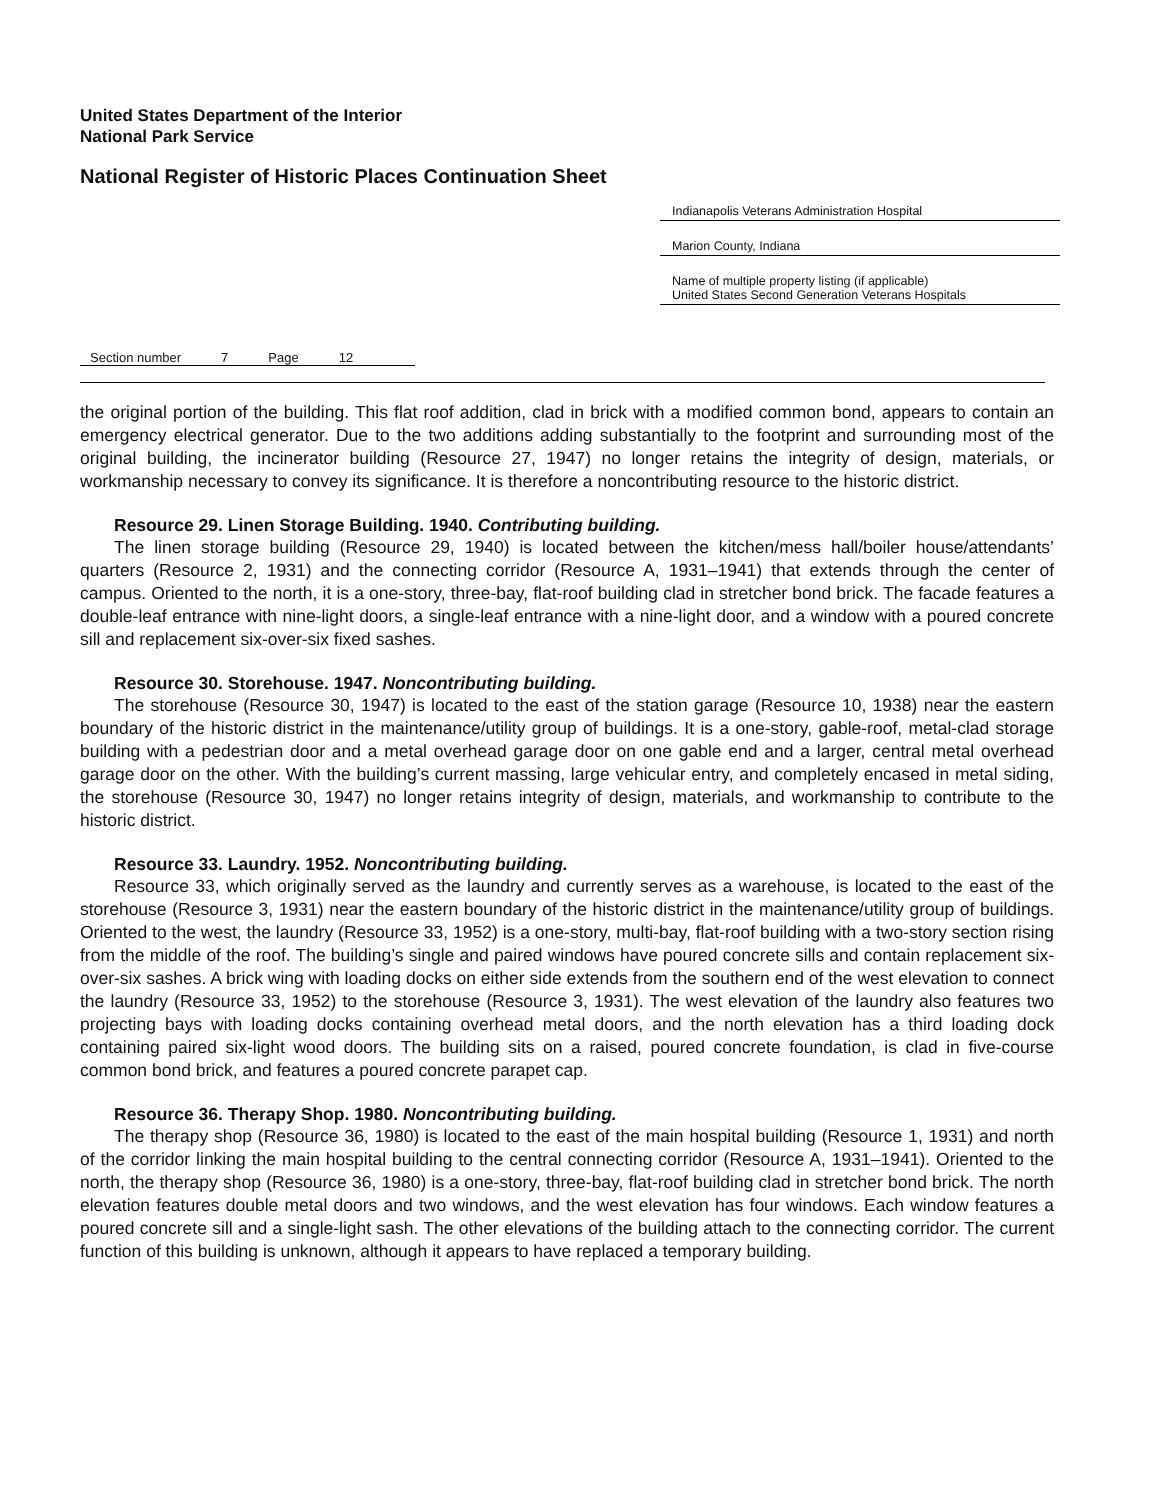United States Department of the Interior
National Park Service
National Register of Historic Places Continuation Sheet
Indianapolis Veterans Administration Hospital
Marion County, Indiana
Name of multiple property listing (if applicable)
United States Second Generation Veterans Hospitals
Section number 7 Page 12
the original portion of the building. This flat roof addition, clad in brick with a modified common bond, appears to contain an emergency electrical generator. Due to the two additions adding substantially to the footprint and surrounding most of the original building, the incinerator building (Resource 27, 1947) no longer retains the integrity of design, materials, or workmanship necessary to convey its significance. It is therefore a noncontributing resource to the historic district.
Resource 29. Linen Storage Building. 1940. Contributing building.
The linen storage building (Resource 29, 1940) is located between the kitchen/mess hall/boiler house/attendants’ quarters (Resource 2, 1931) and the connecting corridor (Resource A, 1931–1941) that extends through the center of campus. Oriented to the north, it is a one-story, three-bay, flat-roof building clad in stretcher bond brick. The facade features a double-leaf entrance with nine-light doors, a single-leaf entrance with a nine-light door, and a window with a poured concrete sill and replacement six-over-six fixed sashes.
Resource 30. Storehouse. 1947. Noncontributing building.
The storehouse (Resource 30, 1947) is located to the east of the station garage (Resource 10, 1938) near the eastern boundary of the historic district in the maintenance/utility group of buildings. It is a one-story, gable-roof, metal-clad storage building with a pedestrian door and a metal overhead garage door on one gable end and a larger, central metal overhead garage door on the other. With the building’s current massing, large vehicular entry, and completely encased in metal siding, the storehouse (Resource 30, 1947) no longer retains integrity of design, materials, and workmanship to contribute to the historic district.
Resource 33. Laundry. 1952. Noncontributing building.
Resource 33, which originally served as the laundry and currently serves as a warehouse, is located to the east of the storehouse (Resource 3, 1931) near the eastern boundary of the historic district in the maintenance/utility group of buildings. Oriented to the west, the laundry (Resource 33, 1952) is a one-story, multi-bay, flat-roof building with a two-story section rising from the middle of the roof. The building’s single and paired windows have poured concrete sills and contain replacement six-over-six sashes. A brick wing with loading docks on either side extends from the southern end of the west elevation to connect the laundry (Resource 33, 1952) to the storehouse (Resource 3, 1931). The west elevation of the laundry also features two projecting bays with loading docks containing overhead metal doors, and the north elevation has a third loading dock containing paired six-light wood doors. The building sits on a raised, poured concrete foundation, is clad in five-course common bond brick, and features a poured concrete parapet cap.
Resource 36. Therapy Shop. 1980. Noncontributing building.
The therapy shop (Resource 36, 1980) is located to the east of the main hospital building (Resource 1, 1931) and north of the corridor linking the main hospital building to the central connecting corridor (Resource A, 1931–1941). Oriented to the north, the therapy shop (Resource 36, 1980) is a one-story, three-bay, flat-roof building clad in stretcher bond brick. The north elevation features double metal doors and two windows, and the west elevation has four windows. Each window features a poured concrete sill and a single-light sash. The other elevations of the building attach to the connecting corridor. The current function of this building is unknown, although it appears to have replaced a temporary building.